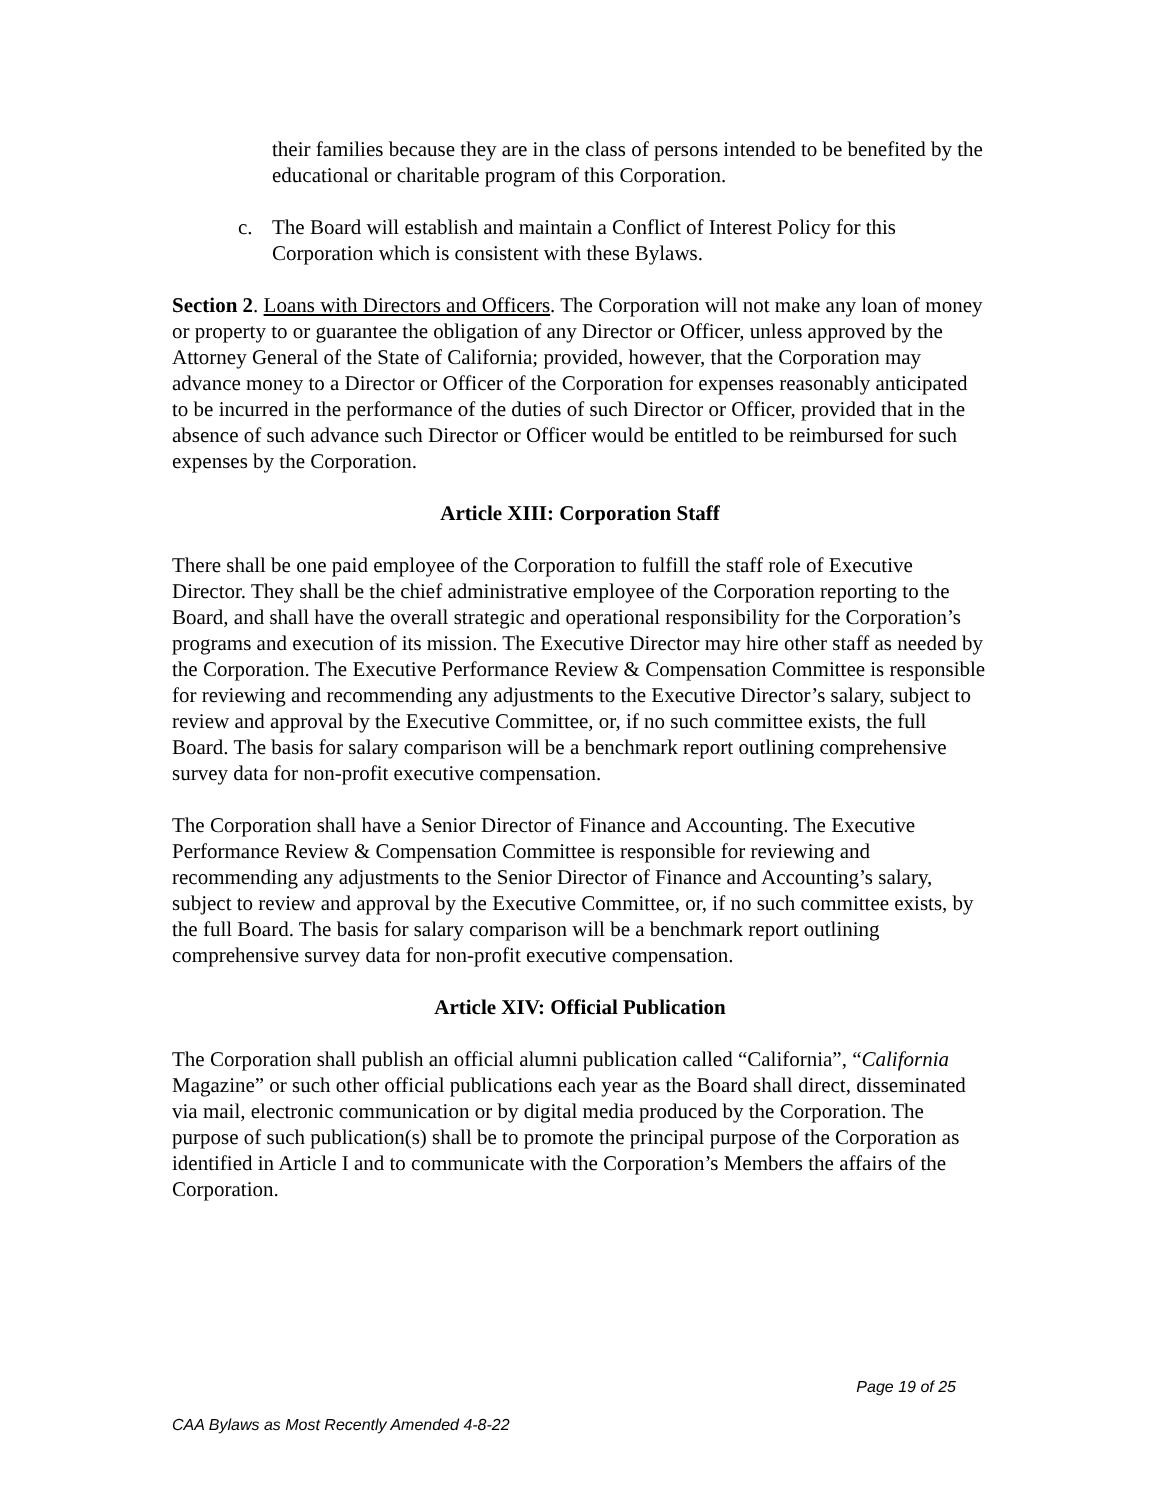their families because they are in the class of persons intended to be benefited by the educational or charitable program of this Corporation.
c. The Board will establish and maintain a Conflict of Interest Policy for this Corporation which is consistent with these Bylaws.
Section 2. Loans with Directors and Officers. The Corporation will not make any loan of money or property to or guarantee the obligation of any Director or Officer, unless approved by the Attorney General of the State of California; provided, however, that the Corporation may advance money to a Director or Officer of the Corporation for expenses reasonably anticipated to be incurred in the performance of the duties of such Director or Officer, provided that in the absence of such advance such Director or Officer would be entitled to be reimbursed for such expenses by the Corporation.
Article XIII: Corporation Staff
There shall be one paid employee of the Corporation to fulfill the staff role of Executive Director. They shall be the chief administrative employee of the Corporation reporting to the Board, and shall have the overall strategic and operational responsibility for the Corporation’s programs and execution of its mission. The Executive Director may hire other staff as needed by the Corporation. The Executive Performance Review & Compensation Committee is responsible for reviewing and recommending any adjustments to the Executive Director’s salary, subject to review and approval by the Executive Committee, or, if no such committee exists, the full Board. The basis for salary comparison will be a benchmark report outlining comprehensive survey data for non-profit executive compensation.
The Corporation shall have a Senior Director of Finance and Accounting. The Executive Performance Review & Compensation Committee is responsible for reviewing and recommending any adjustments to the Senior Director of Finance and Accounting’s salary, subject to review and approval by the Executive Committee, or, if no such committee exists, by the full Board. The basis for salary comparison will be a benchmark report outlining comprehensive survey data for non-profit executive compensation.
Article XIV: Official Publication
The Corporation shall publish an official alumni publication called “California”, “California Magazine” or such other official publications each year as the Board shall direct, disseminated via mail, electronic communication or by digital media produced by the Corporation. The purpose of such publication(s) shall be to promote the principal purpose of the Corporation as identified in Article I and to communicate with the Corporation’s Members the affairs of the Corporation.
Page 19 of 25
CAA Bylaws as Most Recently Amended 4-8-22